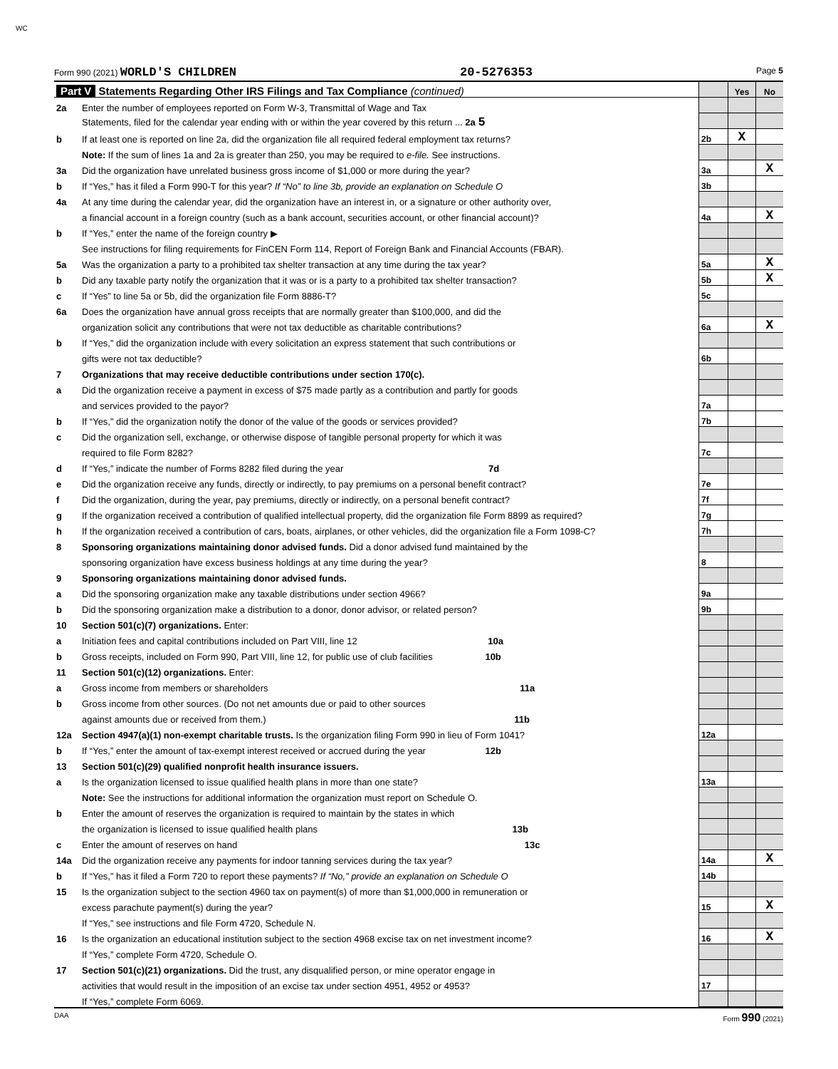WC
Form 990 (2021) WORLD'S CHILDREN 20-5276353 Page 5
| Part V Statements Regarding Other IRS Filings and Tax Compliance (continued) | | | Yes | No |
| 2a | Enter the number of employees reported on Form W-3, Transmittal of Wage and Tax | | | |
| | Statements, filed for the calendar year ending with or within the year covered by this return ... 2a 5 | | | |
| b | If at least one is reported on line 2a, did the organization file all required federal employment tax returns? | 2b | X | |
| | Note: If the sum of lines 1a and 2a is greater than 250, you may be required to e-file. See instructions. | | | |
| 3a | Did the organization have unrelated business gross income of $1,000 or more during the year? | 3a | | X |
| b | If “Yes,” has it filed a Form 990-T for this year? If “No” to line 3b, provide an explanation on Schedule O | 3b | | |
| 4a | At any time during the calendar year, did the organization have an interest in, or a signature or other authority over, | | | |
| | a financial account in a foreign country (such as a bank account, securities account, or other financial account)? | 4a | | X |
| b | If “Yes,” enter the name of the foreign country ▶ | | | |
| | See instructions for filing requirements for FinCEN Form 114, Report of Foreign Bank and Financial Accounts (FBAR). | | | |
| 5a | Was the organization a party to a prohibited tax shelter transaction at any time during the tax year? | 5a | | X |
| b | Did any taxable party notify the organization that it was or is a party to a prohibited tax shelter transaction? | 5b | | X |
| c | If “Yes” to line 5a or 5b, did the organization file Form 8886-T? | 5c | | |
| 6a | Does the organization have annual gross receipts that are normally greater than $100,000, and did the | | | |
| | organization solicit any contributions that were not tax deductible as charitable contributions? | 6a | | X |
| b | If “Yes,” did the organization include with every solicitation an express statement that such contributions or | | | |
| | gifts were not tax deductible? | 6b | | |
| 7 | Organizations that may receive deductible contributions under section 170(c). | | | |
| a | Did the organization receive a payment in excess of $75 made partly as a contribution and partly for goods | | | |
| | and services provided to the payor? | 7a | | |
| b | If “Yes,” did the organization notify the donor of the value of the goods or services provided? | 7b | | |
| c | Did the organization sell, exchange, or otherwise dispose of tangible personal property for which it was | | | |
| | required to file Form 8282? | 7c | | |
| d | If “Yes,” indicate the number of Forms 8282 filed during the year 7d | | | |
| e | Did the organization receive any funds, directly or indirectly, to pay premiums on a personal benefit contract? | 7e | | |
| f | Did the organization, during the year, pay premiums, directly or indirectly, on a personal benefit contract? | 7f | | |
| g | If the organization received a contribution of qualified intellectual property, did the organization file Form 8899 as required? | 7g | | |
| h | If the organization received a contribution of cars, boats, airplanes, or other vehicles, did the organization file a Form 1098-C? | 7h | | |
| 8 | Sponsoring organizations maintaining donor advised funds. Did a donor advised fund maintained by the | | | |
| | sponsoring organization have excess business holdings at any time during the year? | 8 | | |
| 9 | Sponsoring organizations maintaining donor advised funds. | | | |
| a | Did the sponsoring organization make any taxable distributions under section 4966? | 9a | | |
| b | Did the sponsoring organization make a distribution to a donor, donor advisor, or related person? | 9b | | |
| 10 | Section 501(c)(7) organizations. Enter: | | | |
| a | Initiation fees and capital contributions included on Part VIII, line 12 10a | | | |
| b | Gross receipts, included on Form 990, Part VIII, line 12, for public use of club facilities 10b | | | |
| 11 | Section 501(c)(12) organizations. Enter: | | | |
| a | Gross income from members or shareholders 11a | | | |
| b | Gross income from other sources. (Do not net amounts due or paid to other sources | | | |
| | against amounts due or received from them.) 11b | | | |
| 12a | Section 4947(a)(1) non-exempt charitable trusts. Is the organization filing Form 990 in lieu of Form 1041? | 12a | | |
| b | If “Yes,” enter the amount of tax-exempt interest received or accrued during the year 12b | | | |
| 13 | Section 501(c)(29) qualified nonprofit health insurance issuers. | | | |
| a | Is the organization licensed to issue qualified health plans in more than one state? | 13a | | |
| | Note: See the instructions for additional information the organization must report on Schedule O. | | | |
| b | Enter the amount of reserves the organization is required to maintain by the states in which | | | |
| | the organization is licensed to issue qualified health plans 13b | | | |
| c | Enter the amount of reserves on hand 13c | | | |
| 14a | Did the organization receive any payments for indoor tanning services during the tax year? | 14a | | X |
| b | If “Yes,” has it filed a Form 720 to report these payments? If “No,” provide an explanation on Schedule O | 14b | | |
| 15 | Is the organization subject to the section 4960 tax on payment(s) of more than $1,000,000 in remuneration or | | | |
| | excess parachute payment(s) during the year? | 15 | | X |
| | If “Yes,” see instructions and file Form 4720, Schedule N. | | | |
| 16 | Is the organization an educational institution subject to the section 4968 excise tax on net investment income? | 16 | | X |
| | If “Yes,” complete Form 4720, Schedule O. | | | |
| 17 | Section 501(c)(21) organizations. Did the trust, any disqualified person, or mine operator engage in | | | |
| | activities that would result in the imposition of an excise tax under section 4951, 4952 or 4953? | 17 | | |
| | If “Yes,” complete Form 6069. | | | |
DAA Form 990 (2021)